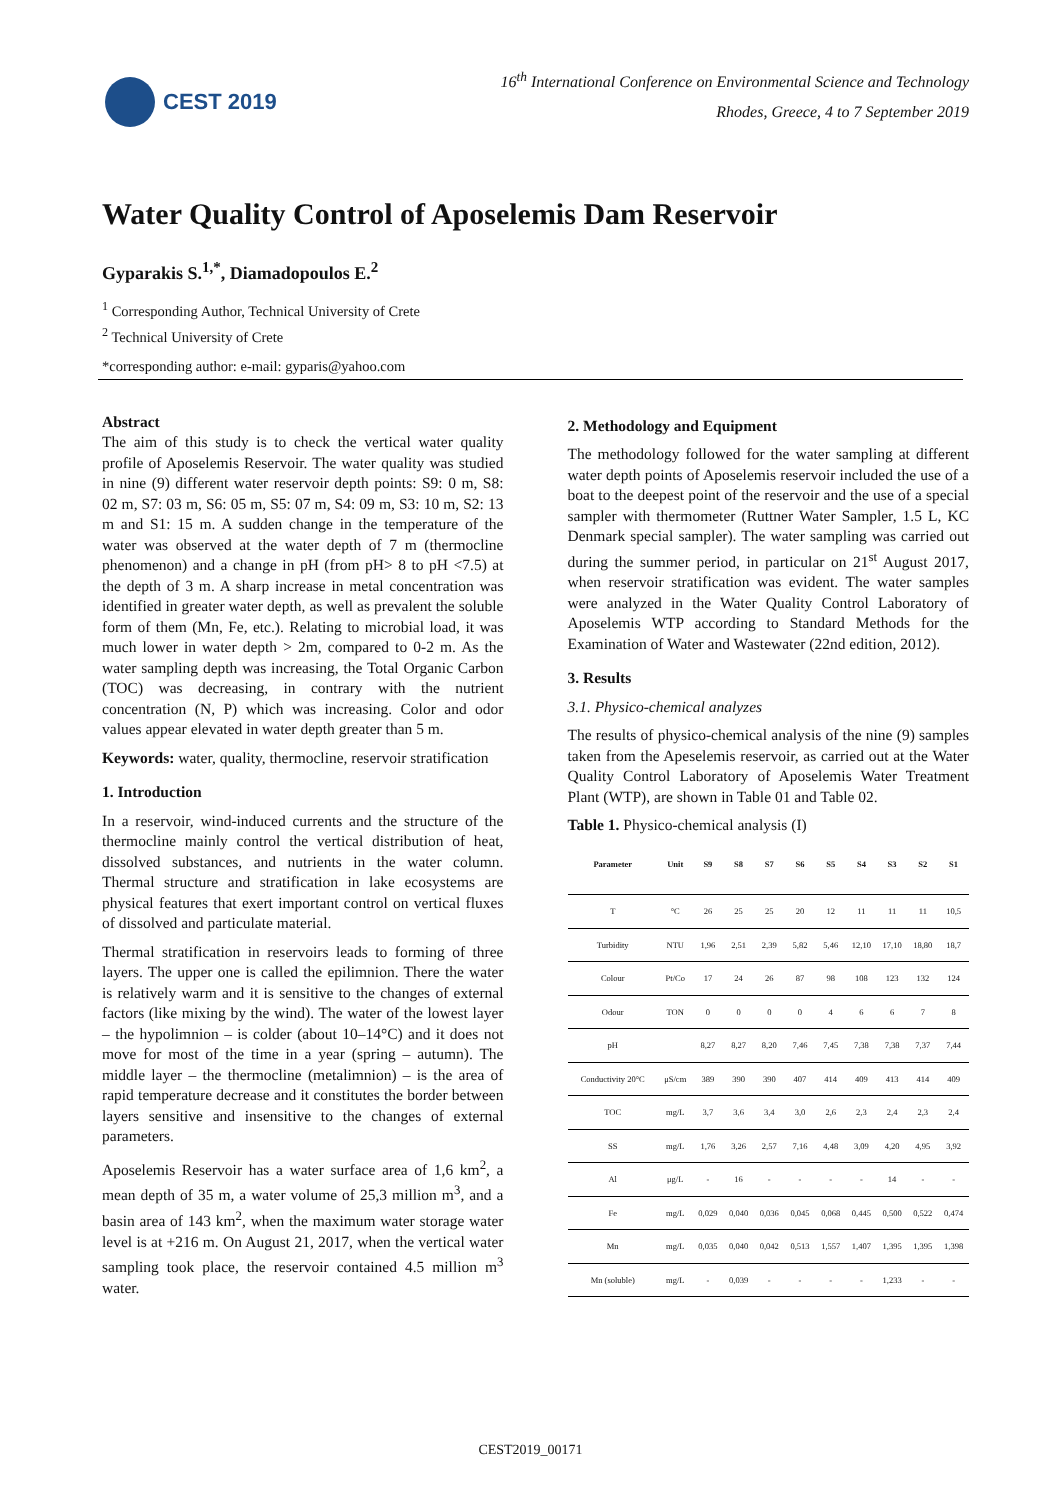CEST 2019
16<sup>th</sup> International Conference on Environmental Science and Technology
Rhodes, Greece, 4 to 7 September 2019
Water Quality Control of Aposelemis Dam Reservoir
Gyparakis S.<sup>1,*</sup>, Diamadopoulos E.<sup>2</sup>
<sup>1</sup> Corresponding Author, Technical University of Crete
<sup>2</sup> Technical University of Crete
*corresponding author: e-mail: gyparis@yahoo.com
Abstract
The aim of this study is to check the vertical water quality profile of Aposelemis Reservoir. The water quality was studied in nine (9) different water reservoir depth points: S9: 0 m, S8: 02 m, S7: 03 m, S6: 05 m, S5: 07 m, S4: 09 m, S3: 10 m, S2: 13 m and S1: 15 m. A sudden change in the temperature of the water was observed at the water depth of 7 m (thermocline phenomenon) and a change in pH (from pH> 8 to pH <7.5) at the depth of 3 m. A sharp increase in metal concentration was identified in greater water depth, as well as prevalent the soluble form of them (Mn, Fe, etc.). Relating to microbial load, it was much lower in water depth > 2m, compared to 0-2 m. As the water sampling depth was increasing, the Total Organic Carbon (TOC) was decreasing, in contrary with the nutrient concentration (N, P) which was increasing. Color and odor values appear elevated in water depth greater than 5 m.
Keywords: water, quality, thermocline, reservoir stratification
1. Introduction
In a reservoir, wind-induced currents and the structure of the thermocline mainly control the vertical distribution of heat, dissolved substances, and nutrients in the water column. Thermal structure and stratification in lake ecosystems are physical features that exert important control on vertical fluxes of dissolved and particulate material.
Thermal stratification in reservoirs leads to forming of three layers. The upper one is called the epilimnion. There the water is relatively warm and it is sensitive to the changes of external factors (like mixing by the wind). The water of the lowest layer – the hypolimnion – is colder (about 10–14°C) and it does not move for most of the time in a year (spring – autumn). The middle layer – the thermocline (metalimnion) – is the area of rapid temperature decrease and it constitutes the border between layers sensitive and insensitive to the changes of external parameters.
Aposelemis Reservoir has a water surface area of 1,6 km<sup>2</sup>, a mean depth of 35 m, a water volume of 25,3 million m<sup>3</sup>, and a basin area of 143 km<sup>2</sup>, when the maximum water storage water level is at +216 m. On August 21, 2017, when the vertical water sampling took place, the reservoir contained 4.5 million m<sup>3</sup> water.
2. Methodology and Equipment
The methodology followed for the water sampling at different water depth points of Aposelemis reservoir included the use of a boat to the deepest point of the reservoir and the use of a special sampler with thermometer (Ruttner Water Sampler, 1.5 L, KC Denmark special sampler). The water sampling was carried out during the summer period, in particular on 21<sup>st</sup> August 2017, when reservoir stratification was evident. The water samples were analyzed in the Water Quality Control Laboratory of Aposelemis WTP according to Standard Methods for the Examination of Water and Wastewater (22nd edition, 2012).
3. Results
3.1. Physico-chemical analyzes
The results of physico-chemical analysis of the nine (9) samples taken from the Apeselemis reservoir, as carried out at the Water Quality Control Laboratory of Aposelemis Water Treatment Plant (WTP), are shown in Table 01 and Table 02.
Table 1. Physico-chemical analysis (I)
| Parameter | Unit | S9 | S8 | S7 | S6 | S5 | S4 | S3 | S2 | S1 |
| --- | --- | --- | --- | --- | --- | --- | --- | --- | --- | --- |
| T | °C | 26 | 25 | 25 | 20 | 12 | 11 | 11 | 11 | 10,5 |
| Turbidity | NTU | 1,96 | 2,51 | 2,39 | 5,82 | 5,46 | 12,10 | 17,10 | 18,80 | 18,7 |
| Colour | Pt/Co | 17 | 24 | 26 | 87 | 98 | 108 | 123 | 132 | 124 |
| Odour | TON | 0 | 0 | 0 | 0 | 4 | 6 | 6 | 7 | 8 |
| pH | | 8,27 | 8,27 | 8,20 | 7,46 | 7,45 | 7,38 | 7,38 | 7,37 | 7,44 |
| Conductivity 20°C | μS/cm | 389 | 390 | 390 | 407 | 414 | 409 | 413 | 414 | 409 |
| TOC | mg/L | 3,7 | 3,6 | 3,4 | 3,0 | 2,6 | 2,3 | 2,4 | 2,3 | 2,4 |
| SS | mg/L | 1,76 | 3,26 | 2,57 | 7,16 | 4,48 | 3,09 | 4,20 | 4,95 | 3,92 |
| Al | μg/L | - | 16 | - | - | - | - | 14 | - | - |
| Fe | mg/L | 0,029 | 0,040 | 0,036 | 0,045 | 0,068 | 0,445 | 0,500 | 0,522 | 0,474 |
| Mn | mg/L | 0,035 | 0,040 | 0,042 | 0,513 | 1,557 | 1,407 | 1,395 | 1,395 | 1,398 |
| Mn (soluble) | mg/L | - | 0,039 | - | - | - | - | 1,233 | - | - |
CEST2019_00171